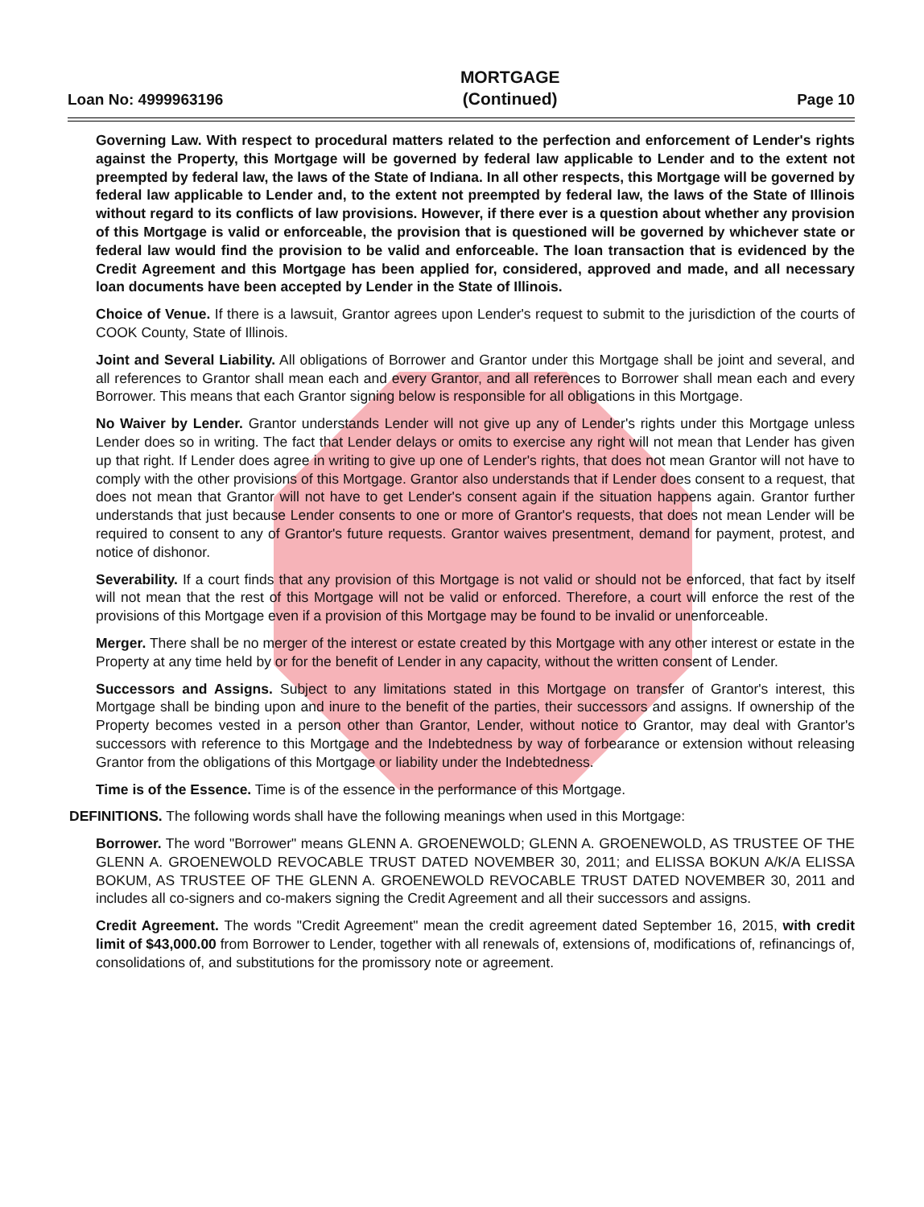Loan No: 4999963196
MORTGAGE
(Continued)
Page 10
Governing Law. With respect to procedural matters related to the perfection and enforcement of Lender's rights against the Property, this Mortgage will be governed by federal law applicable to Lender and to the extent not preempted by federal law, the laws of the State of Indiana. In all other respects, this Mortgage will be governed by federal law applicable to Lender and, to the extent not preempted by federal law, the laws of the State of Illinois without regard to its conflicts of law provisions. However, if there ever is a question about whether any provision of this Mortgage is valid or enforceable, the provision that is questioned will be governed by whichever state or federal law would find the provision to be valid and enforceable. The loan transaction that is evidenced by the Credit Agreement and this Mortgage has been applied for, considered, approved and made, and all necessary loan documents have been accepted by Lender in the State of Illinois.
Choice of Venue. If there is a lawsuit, Grantor agrees upon Lender's request to submit to the jurisdiction of the courts of COOK County, State of Illinois.
Joint and Several Liability. All obligations of Borrower and Grantor under this Mortgage shall be joint and several, and all references to Grantor shall mean each and every Grantor, and all references to Borrower shall mean each and every Borrower. This means that each Grantor signing below is responsible for all obligations in this Mortgage.
No Waiver by Lender. Grantor understands Lender will not give up any of Lender's rights under this Mortgage unless Lender does so in writing. The fact that Lender delays or omits to exercise any right will not mean that Lender has given up that right. If Lender does agree in writing to give up one of Lender's rights, that does not mean Grantor will not have to comply with the other provisions of this Mortgage. Grantor also understands that if Lender does consent to a request, that does not mean that Grantor will not have to get Lender's consent again if the situation happens again. Grantor further understands that just because Lender consents to one or more of Grantor's requests, that does not mean Lender will be required to consent to any of Grantor's future requests. Grantor waives presentment, demand for payment, protest, and notice of dishonor.
Severability. If a court finds that any provision of this Mortgage is not valid or should not be enforced, that fact by itself will not mean that the rest of this Mortgage will not be valid or enforced. Therefore, a court will enforce the rest of the provisions of this Mortgage even if a provision of this Mortgage may be found to be invalid or unenforceable.
Merger. There shall be no merger of the interest or estate created by this Mortgage with any other interest or estate in the Property at any time held by or for the benefit of Lender in any capacity, without the written consent of Lender.
Successors and Assigns. Subject to any limitations stated in this Mortgage on transfer of Grantor's interest, this Mortgage shall be binding upon and inure to the benefit of the parties, their successors and assigns. If ownership of the Property becomes vested in a person other than Grantor, Lender, without notice to Grantor, may deal with Grantor's successors with reference to this Mortgage and the Indebtedness by way of forbearance or extension without releasing Grantor from the obligations of this Mortgage or liability under the Indebtedness.
Time is of the Essence. Time is of the essence in the performance of this Mortgage.
DEFINITIONS. The following words shall have the following meanings when used in this Mortgage:
Borrower. The word "Borrower" means GLENN A. GROENEWOLD; GLENN A. GROENEWOLD, AS TRUSTEE OF THE GLENN A. GROENEWOLD REVOCABLE TRUST DATED NOVEMBER 30, 2011; and ELISSA BOKUN A/K/A ELISSA BOKUM, AS TRUSTEE OF THE GLENN A. GROENEWOLD REVOCABLE TRUST DATED NOVEMBER 30, 2011 and includes all co-signers and co-makers signing the Credit Agreement and all their successors and assigns.
Credit Agreement. The words "Credit Agreement" mean the credit agreement dated September 16, 2015, with credit limit of $43,000.00 from Borrower to Lender, together with all renewals of, extensions of, modifications of, refinancings of, consolidations of, and substitutions for the promissory note or agreement.